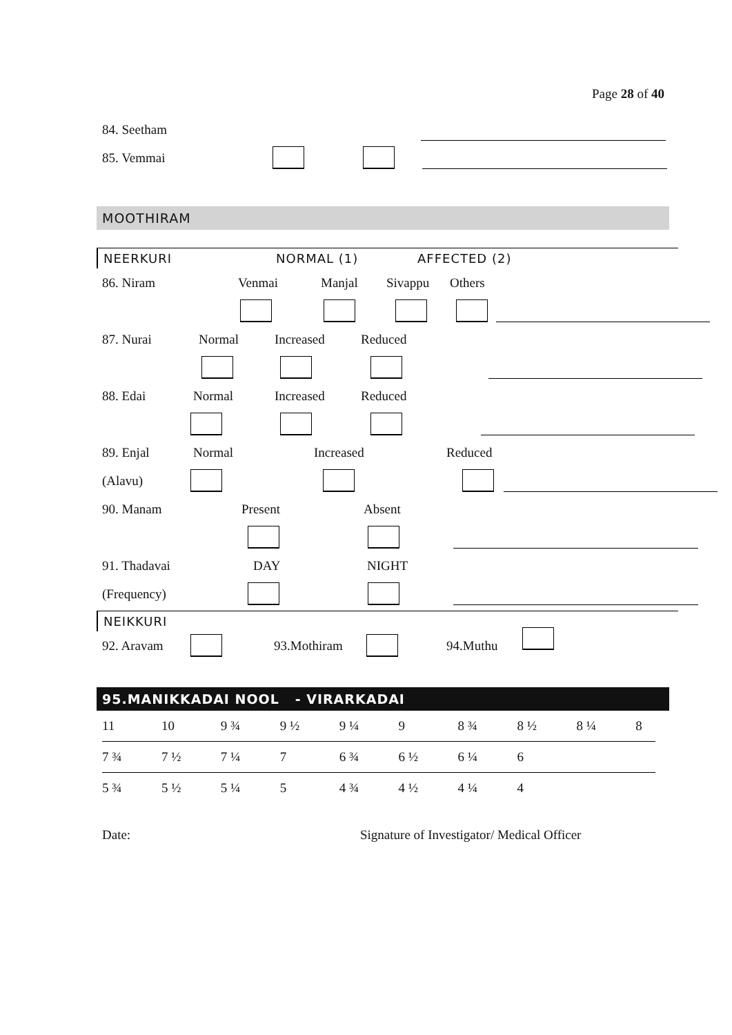Page 28 of 40
84. Seetham
85. Vemmai
MOOTHIRAM
NEERKURI NORMAL (1) AFFECTED (2)
86. Niram Venmai Manjal Sivappu Others
87. Nurai Normal Increased Reduced
88. Edai Normal Increased Reduced
89. Enjal Normal Increased Reduced
(Alavu)
90. Manam Present Absent
91. Thadavai DAY NIGHT
(Frequency)
NEIKKURI
92. Aravam 93.Mothiram 94.Muthu
95.MANIKKADAI NOOL - VIRARKADAI
| 11 | 10 | 9 ¾ | 9 ½ | 9 ¼ | 9 | 8 ¾ | 8 ½ | 8 ¼ | 8 | |
| 7 ¾ | 7 ½ | 7 ¼ | 7 | 6 ¾ | 6 ½ | 6 ¼ | 6 | | | |
| 5 ¾ | 5 ½ | 5 ¼ | 5 | 4 ¾ | 4 ½ | 4 ¼ | 4 | | | |
Date: Signature of Investigator/ Medical Officer